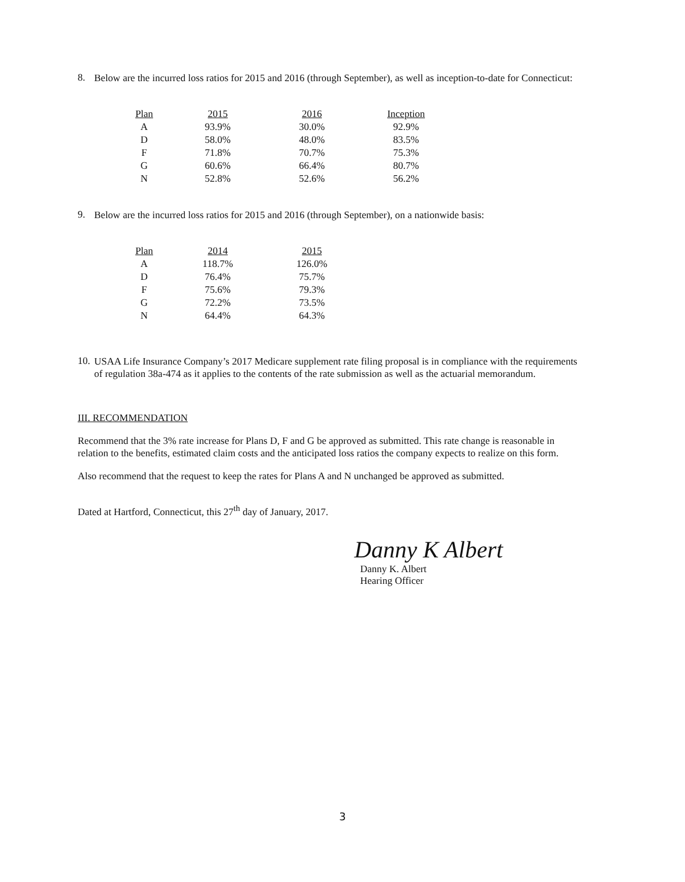8.
Below are the incurred loss ratios for 2015 and 2016 (through September), as well as inception-to-date for Connecticut:
| Plan | 2015 | 2016 | Inception |
| --- | --- | --- | --- |
| A | 93.9% | 30.0% | 92.9% |
| D | 58.0% | 48.0% | 83.5% |
| F | 71.8% | 70.7% | 75.3% |
| G | 60.6% | 66.4% | 80.7% |
| N | 52.8% | 52.6% | 56.2% |
9.
Below are the incurred loss ratios for 2015 and 2016 (through September), on a nationwide basis:
| Plan | 2014 | 2015 |
| --- | --- | --- |
| A | 118.7% | 126.0% |
| D | 76.4% | 75.7% |
| F | 75.6% | 79.3% |
| G | 72.2% | 73.5% |
| N | 64.4% | 64.3% |
10.
USAA Life Insurance Company’s 2017 Medicare supplement rate filing proposal is in compliance with the requirements of regulation 38a-474 as it applies to the contents of the rate submission as well as the actuarial memorandum.
III. RECOMMENDATION
Recommend that the 3% rate increase for Plans D, F and G be approved as submitted. This rate change is reasonable in relation to the benefits, estimated claim costs and the anticipated loss ratios the company expects to realize on this form.
Also recommend that the request to keep the rates for Plans A and N unchanged be approved as submitted.
Dated at Hartford, Connecticut, this 27<sup>th</sup> day of January, 2017.
Danny K Albert
Danny K. Albert
Hearing Officer
3